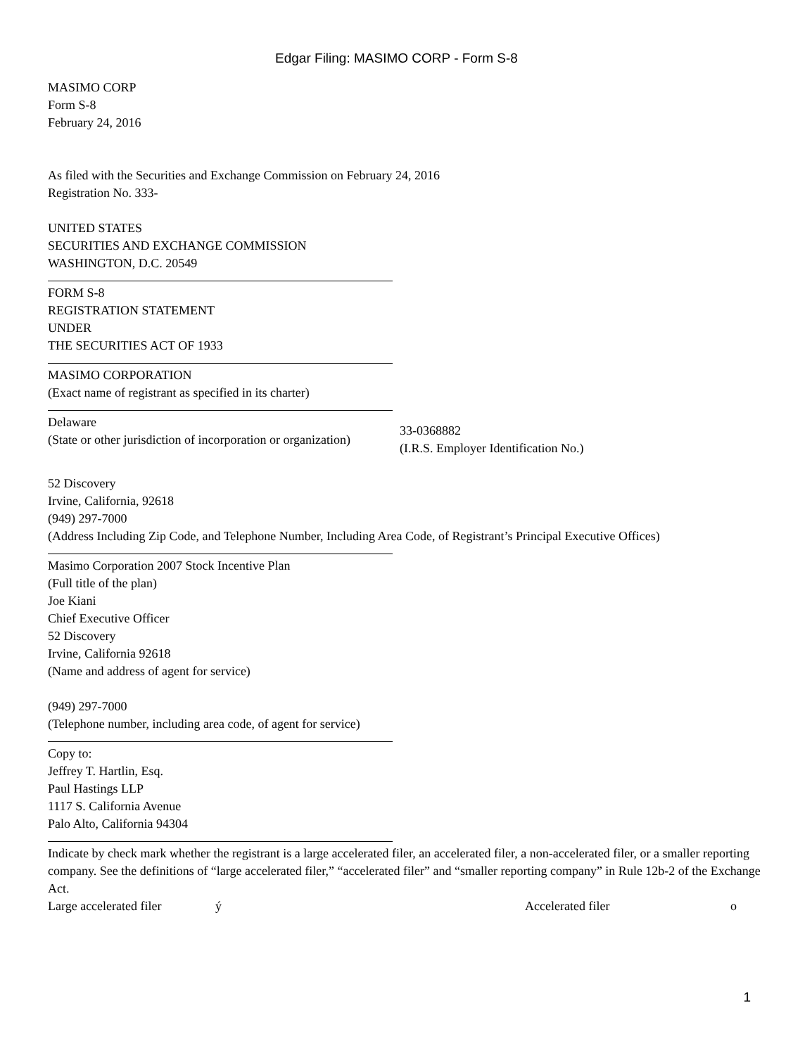Edgar Filing: MASIMO CORP - Form S-8
MASIMO CORP
Form S-8
February 24, 2016
As filed with the Securities and Exchange Commission on February 24, 2016
Registration No. 333-
UNITED STATES
SECURITIES AND EXCHANGE COMMISSION
WASHINGTON, D.C. 20549
FORM S-8
REGISTRATION STATEMENT
UNDER
THE SECURITIES ACT OF 1933
MASIMO CORPORATION
(Exact name of registrant as specified in its charter)
Delaware
(State or other jurisdiction of incorporation or organization)
33-0368882
(I.R.S. Employer Identification No.)
52 Discovery
Irvine, California, 92618
(949) 297-7000
(Address Including Zip Code, and Telephone Number, Including Area Code, of Registrant’s Principal Executive Offices)
Masimo Corporation 2007 Stock Incentive Plan
(Full title of the plan)
Joe Kiani
Chief Executive Officer
52 Discovery
Irvine, California 92618
(Name and address of agent for service)
(949) 297-7000
(Telephone number, including area code, of agent for service)
Copy to:
Jeffrey T. Hartlin, Esq.
Paul Hastings LLP
1117 S. California Avenue
Palo Alto, California 94304
Indicate by check mark whether the registrant is a large accelerated filer, an accelerated filer, a non-accelerated filer, or a smaller reporting company. See the definitions of “large accelerated filer,” “accelerated filer” and “smaller reporting company” in Rule 12b-2 of the Exchange Act.
Large accelerated filer ý Accelerated filer o
1